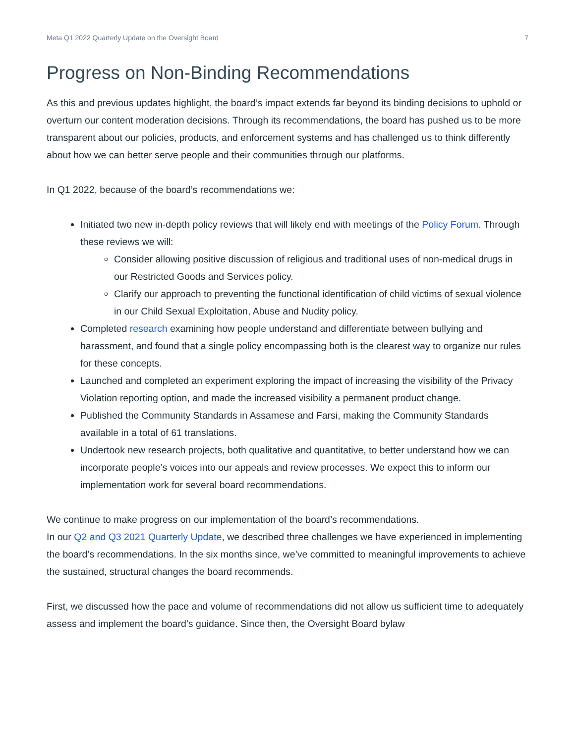Meta Q1 2022 Quarterly Update on the Oversight Board 7
Progress on Non-Binding Recommendations
As this and previous updates highlight, the board’s impact extends far beyond its binding decisions to uphold or overturn our content moderation decisions. Through its recommendations, the board has pushed us to be more transparent about our policies, products, and enforcement systems and has challenged us to think differently about how we can better serve people and their communities through our platforms.
In Q1 2022, because of the board’s recommendations we:
Initiated two new in-depth policy reviews that will likely end with meetings of the Policy Forum. Through these reviews we will:
Consider allowing positive discussion of religious and traditional uses of non-medical drugs in our Restricted Goods and Services policy.
Clarify our approach to preventing the functional identification of child victims of sexual violence in our Child Sexual Exploitation, Abuse and Nudity policy.
Completed research examining how people understand and differentiate between bullying and harassment, and found that a single policy encompassing both is the clearest way to organize our rules for these concepts.
Launched and completed an experiment exploring the impact of increasing the visibility of the Privacy Violation reporting option, and made the increased visibility a permanent product change.
Published the Community Standards in Assamese and Farsi, making the Community Standards available in a total of 61 translations.
Undertook new research projects, both qualitative and quantitative, to better understand how we can incorporate people’s voices into our appeals and review processes. We expect this to inform our implementation work for several board recommendations.
We continue to make progress on our implementation of the board’s recommendations.
In our Q2 and Q3 2021 Quarterly Update, we described three challenges we have experienced in implementing the board’s recommendations. In the six months since, we’ve committed to meaningful improvements to achieve the sustained, structural changes the board recommends.
First, we discussed how the pace and volume of recommendations did not allow us sufficient time to adequately assess and implement the board’s guidance. Since then, the Oversight Board bylaw